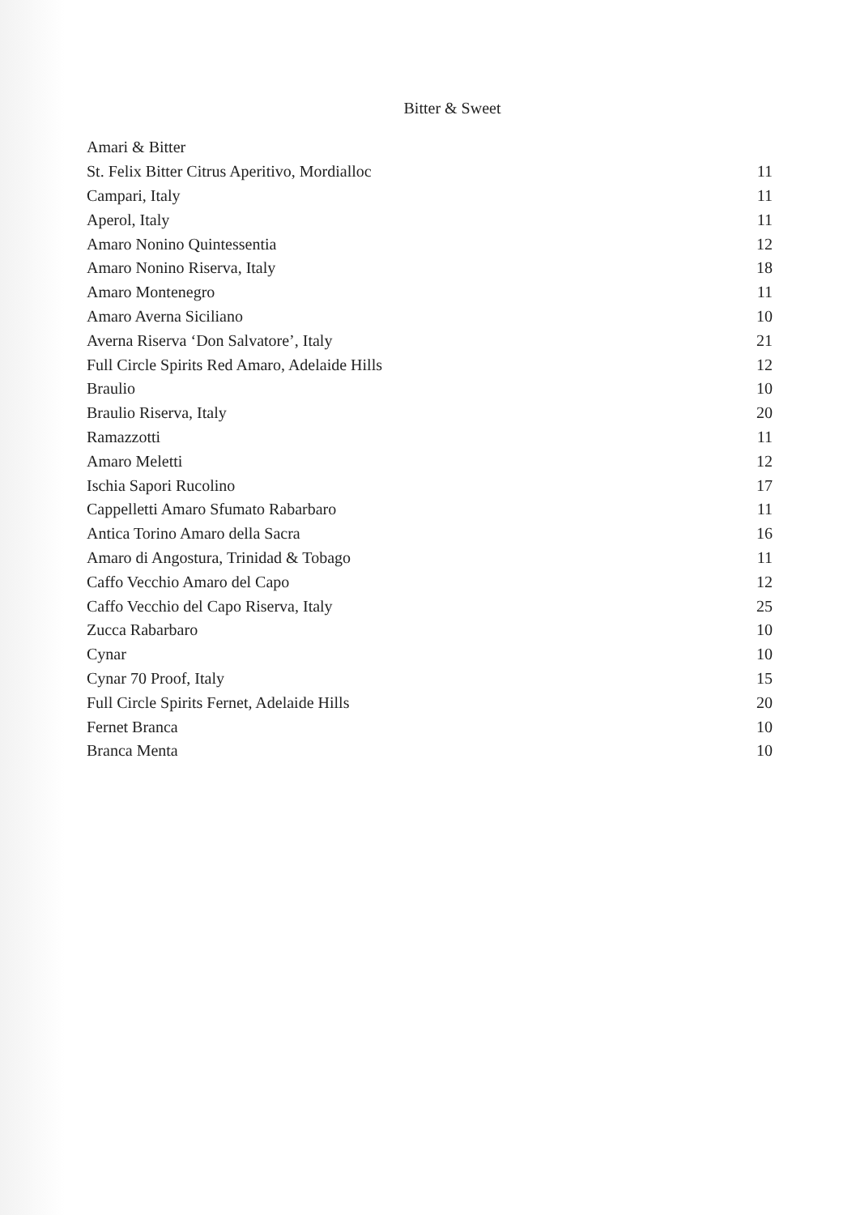Bitter & Sweet
| Amari & Bitter | |
| --- | --- |
| St. Felix Bitter Citrus Aperitivo, Mordialloc | 11 |
| Campari, Italy | 11 |
| Aperol, Italy | 11 |
| Amaro Nonino Quintessentia | 12 |
| Amaro Nonino Riserva, Italy | 18 |
| Amaro Montenegro | 11 |
| Amaro Averna Siciliano | 10 |
| Averna Riserva ‘Don Salvatore’, Italy | 21 |
| Full Circle Spirits Red Amaro, Adelaide Hills | 12 |
| Braulio | 10 |
| Braulio Riserva, Italy | 20 |
| Ramazzotti | 11 |
| Amaro Meletti | 12 |
| Ischia Sapori Rucolino | 17 |
| Cappelletti Amaro Sfumato Rabarbaro | 11 |
| Antica Torino Amaro della Sacra | 16 |
| Amaro di Angostura, Trinidad & Tobago | 11 |
| Caffo Vecchio Amaro del Capo | 12 |
| Caffo Vecchio del Capo Riserva, Italy | 25 |
| Zucca Rabarbaro | 10 |
| Cynar | 10 |
| Cynar 70 Proof, Italy | 15 |
| Full Circle Spirits Fernet, Adelaide Hills | 20 |
| Fernet Branca | 10 |
| Branca Menta | 10 |